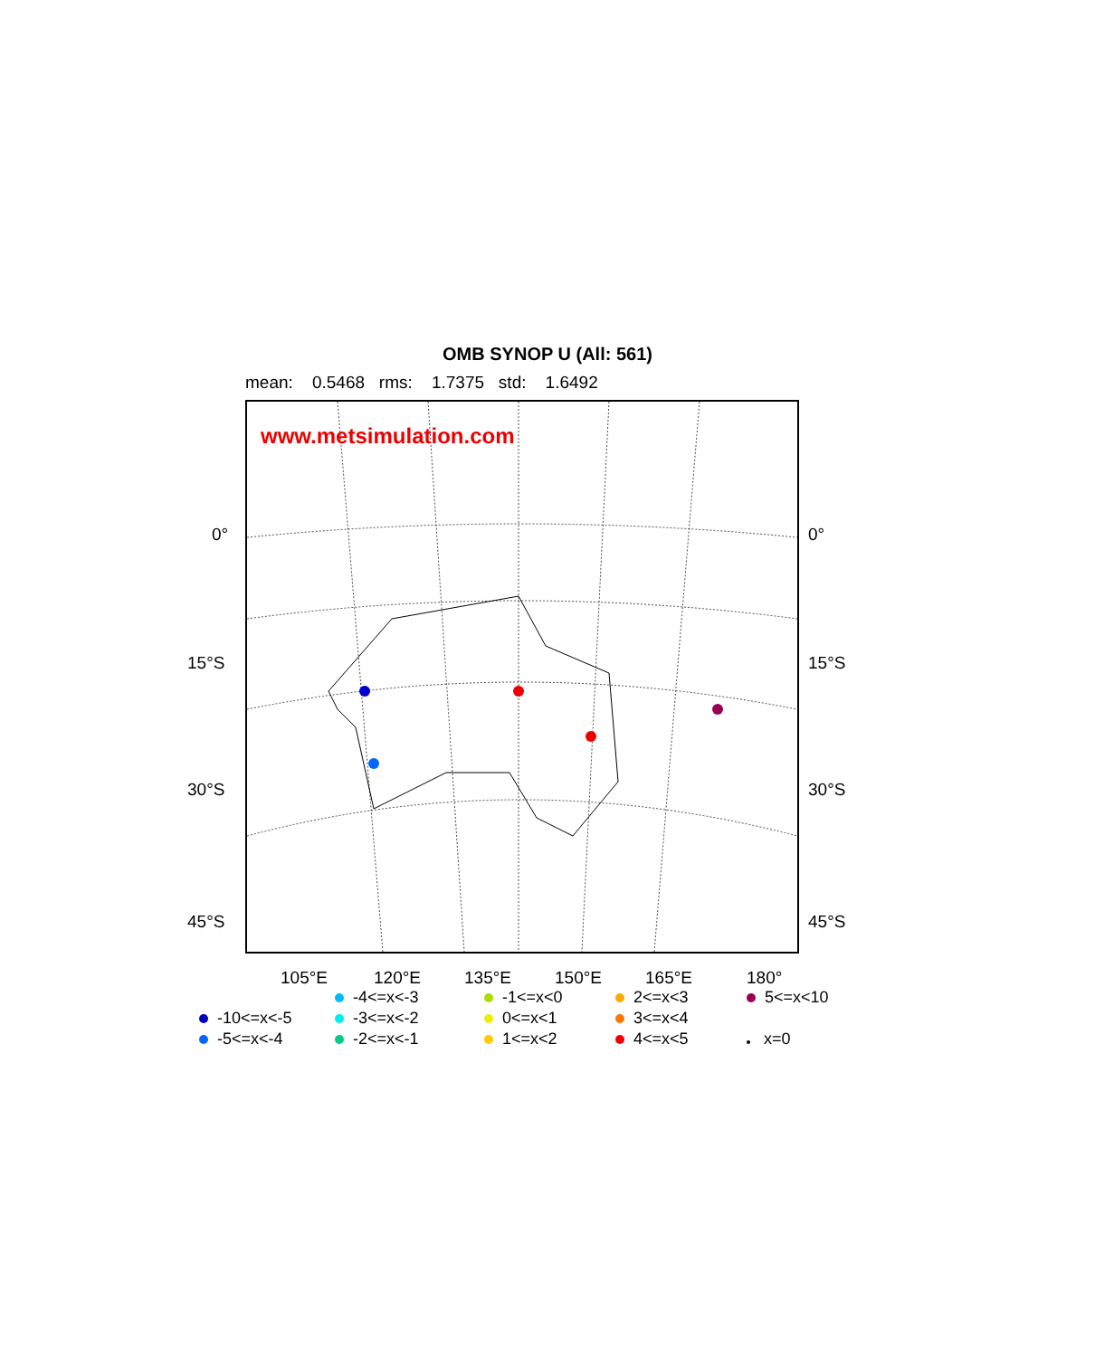OMB SYNOP U (All: 561)
mean: 0.5468 rms: 1.7375 std: 1.6492
www.metsimulation.com
0° 0°
15°S 15°S
30°S 30°S
45°S 45°S
105°E 120°E 135°E 150°E 165°E 180°
-4<=x<-3
-1<=x<0
2<=x<3
5<=x<10
-10<=x<-5
-3<=x<-2
0<=x<1
3<=x<4
-5<=x<-4
-2<=x<-1
1<=x<2
4<=x<5
x=0